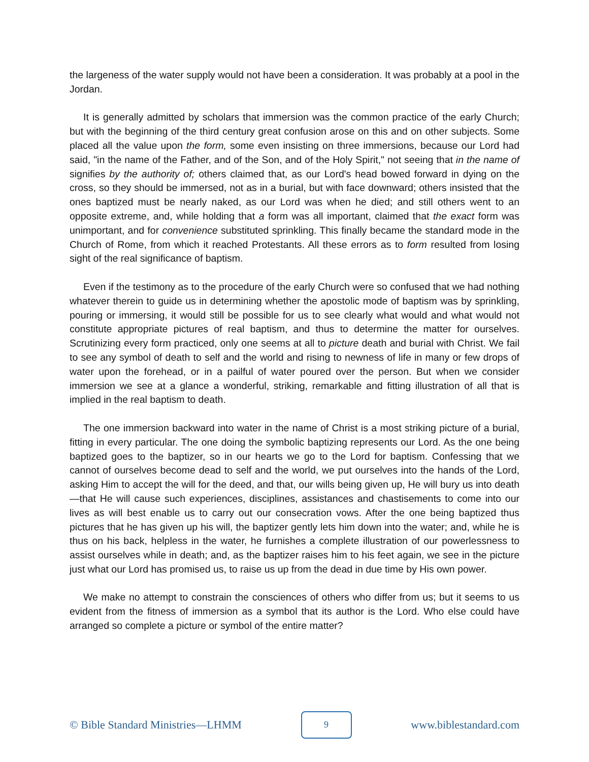the largeness of the water supply would not have been a consideration. It was probably at a pool in the Jordan.
It is generally admitted by scholars that immersion was the common practice of the early Church; but with the beginning of the third century great confusion arose on this and on other subjects. Some placed all the value upon the form, some even insisting on three immersions, because our Lord had said, "in the name of the Father, and of the Son, and of the Holy Spirit," not seeing that in the name of signifies by the authority of; others claimed that, as our Lord's head bowed forward in dying on the cross, so they should be immersed, not as in a burial, but with face downward; others insisted that the ones baptized must be nearly naked, as our Lord was when he died; and still others went to an opposite extreme, and, while holding that a form was all important, claimed that the exact form was unimportant, and for convenience substituted sprinkling. This finally became the standard mode in the Church of Rome, from which it reached Protestants. All these errors as to form resulted from losing sight of the real significance of baptism.
Even if the testimony as to the procedure of the early Church were so confused that we had nothing whatever therein to guide us in determining whether the apostolic mode of baptism was by sprinkling, pouring or immersing, it would still be possible for us to see clearly what would and what would not constitute appropriate pictures of real baptism, and thus to determine the matter for ourselves. Scrutinizing every form practiced, only one seems at all to picture death and burial with Christ. We fail to see any symbol of death to self and the world and rising to newness of life in many or few drops of water upon the forehead, or in a pailful of water poured over the person. But when we consider immersion we see at a glance a wonderful, striking, remarkable and fitting illustration of all that is implied in the real baptism to death.
The one immersion backward into water in the name of Christ is a most striking picture of a burial, fitting in every particular. The one doing the symbolic baptizing represents our Lord. As the one being baptized goes to the baptizer, so in our hearts we go to the Lord for baptism. Confessing that we cannot of ourselves become dead to self and the world, we put ourselves into the hands of the Lord, asking Him to accept the will for the deed, and that, our wills being given up, He will bury us into death—that He will cause such experiences, disciplines, assistances and chastisements to come into our lives as will best enable us to carry out our consecration vows. After the one being baptized thus pictures that he has given up his will, the baptizer gently lets him down into the water; and, while he is thus on his back, helpless in the water, he furnishes a complete illustration of our powerlessness to assist ourselves while in death; and, as the baptizer raises him to his feet again, we see in the picture just what our Lord has promised us, to raise us up from the dead in due time by His own power.
We make no attempt to constrain the consciences of others who differ from us; but it seems to us evident from the fitness of immersion as a symbol that its author is the Lord. Who else could have arranged so complete a picture or symbol of the entire matter?
© Bible Standard Ministries—LHMM 9 www.biblestandard.com